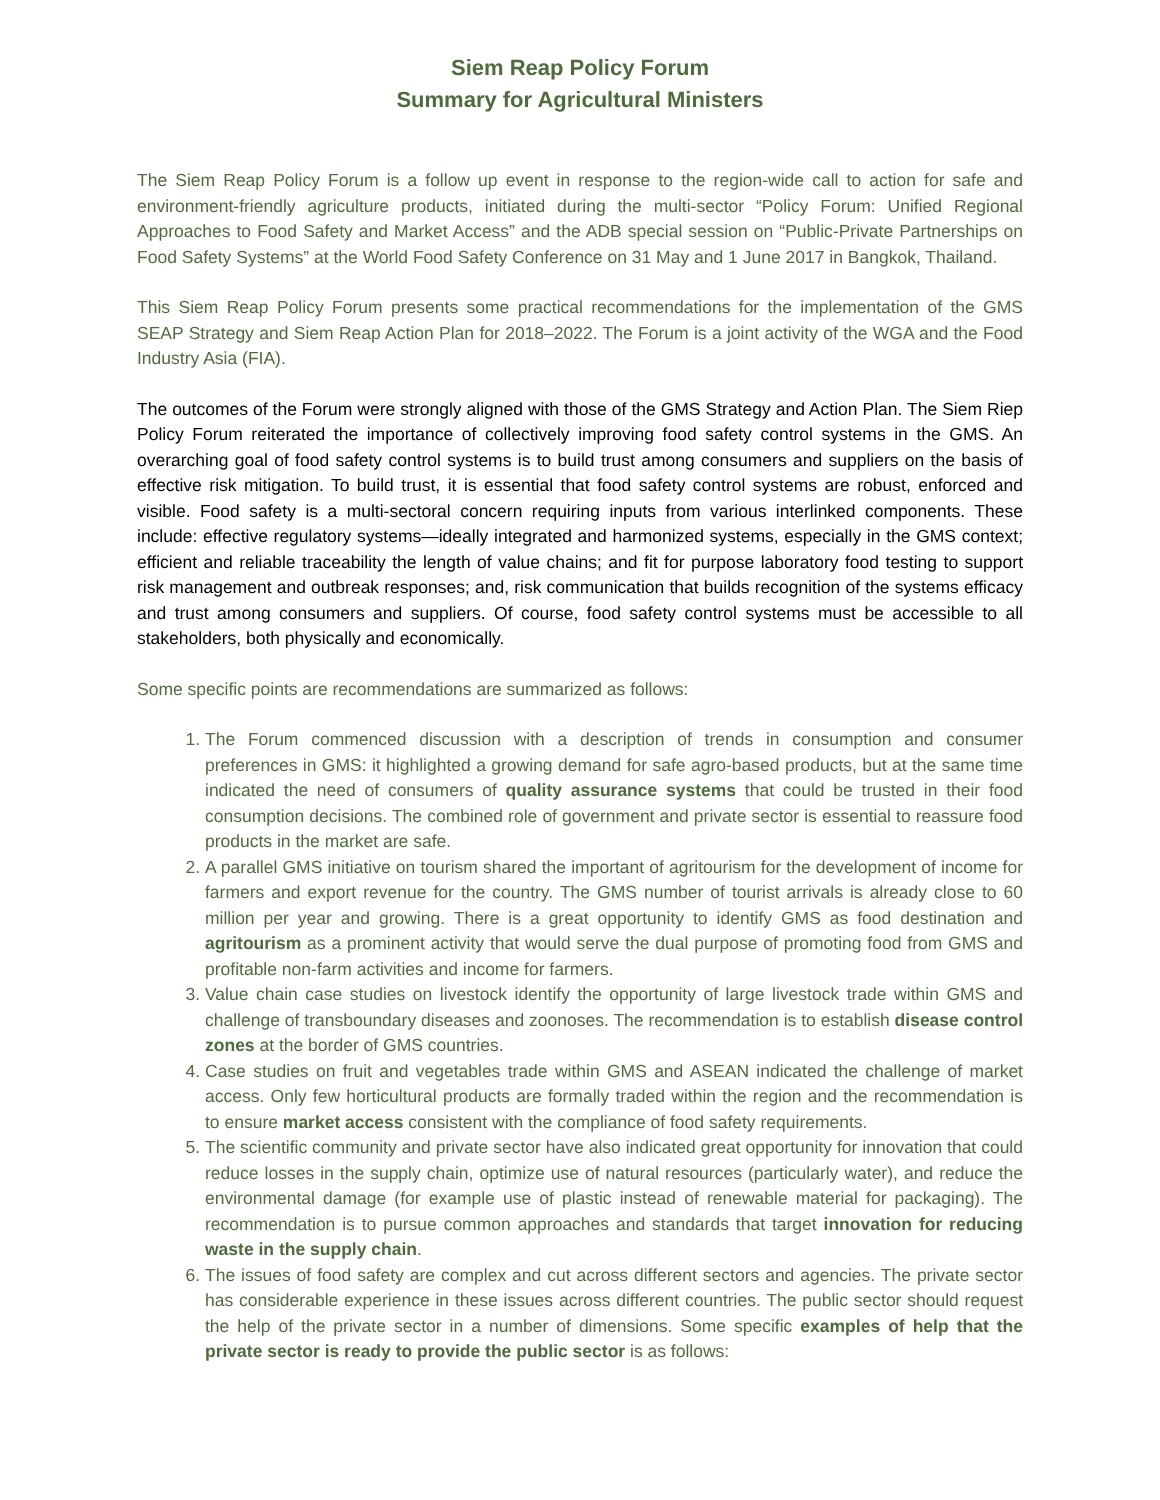Siem Reap Policy Forum
Summary for Agricultural Ministers
The Siem Reap Policy Forum is a follow up event in response to the region-wide call to action for safe and environment-friendly agriculture products, initiated during the multi-sector “Policy Forum: Unified Regional Approaches to Food Safety and Market Access” and the ADB special session on “Public-Private Partnerships on Food Safety Systems” at the World Food Safety Conference on 31 May and 1 June 2017 in Bangkok, Thailand.
This Siem Reap Policy Forum presents some practical recommendations for the implementation of the GMS SEAP Strategy and Siem Reap Action Plan for 2018–2022. The Forum is a joint activity of the WGA and the Food Industry Asia (FIA).
The outcomes of the Forum were strongly aligned with those of the GMS Strategy and Action Plan. The Siem Riep Policy Forum reiterated the importance of collectively improving food safety control systems in the GMS. An overarching goal of food safety control systems is to build trust among consumers and suppliers on the basis of effective risk mitigation. To build trust, it is essential that food safety control systems are robust, enforced and visible. Food safety is a multi-sectoral concern requiring inputs from various interlinked components. These include: effective regulatory systems—ideally integrated and harmonized systems, especially in the GMS context; efficient and reliable traceability the length of value chains; and fit for purpose laboratory food testing to support risk management and outbreak responses; and, risk communication that builds recognition of the systems efficacy and trust among consumers and suppliers. Of course, food safety control systems must be accessible to all stakeholders, both physically and economically.
Some specific points are recommendations are summarized as follows:
1. The Forum commenced discussion with a description of trends in consumption and consumer preferences in GMS: it highlighted a growing demand for safe agro-based products, but at the same time indicated the need of consumers of quality assurance systems that could be trusted in their food consumption decisions. The combined role of government and private sector is essential to reassure food products in the market are safe.
2. A parallel GMS initiative on tourism shared the important of agritourism for the development of income for farmers and export revenue for the country. The GMS number of tourist arrivals is already close to 60 million per year and growing. There is a great opportunity to identify GMS as food destination and agritourism as a prominent activity that would serve the dual purpose of promoting food from GMS and profitable non-farm activities and income for farmers.
3. Value chain case studies on livestock identify the opportunity of large livestock trade within GMS and challenge of transboundary diseases and zoonoses. The recommendation is to establish disease control zones at the border of GMS countries.
4. Case studies on fruit and vegetables trade within GMS and ASEAN indicated the challenge of market access. Only few horticultural products are formally traded within the region and the recommendation is to ensure market access consistent with the compliance of food safety requirements.
5. The scientific community and private sector have also indicated great opportunity for innovation that could reduce losses in the supply chain, optimize use of natural resources (particularly water), and reduce the environmental damage (for example use of plastic instead of renewable material for packaging). The recommendation is to pursue common approaches and standards that target innovation for reducing waste in the supply chain.
6. The issues of food safety are complex and cut across different sectors and agencies. The private sector has considerable experience in these issues across different countries. The public sector should request the help of the private sector in a number of dimensions. Some specific examples of help that the private sector is ready to provide the public sector is as follows: